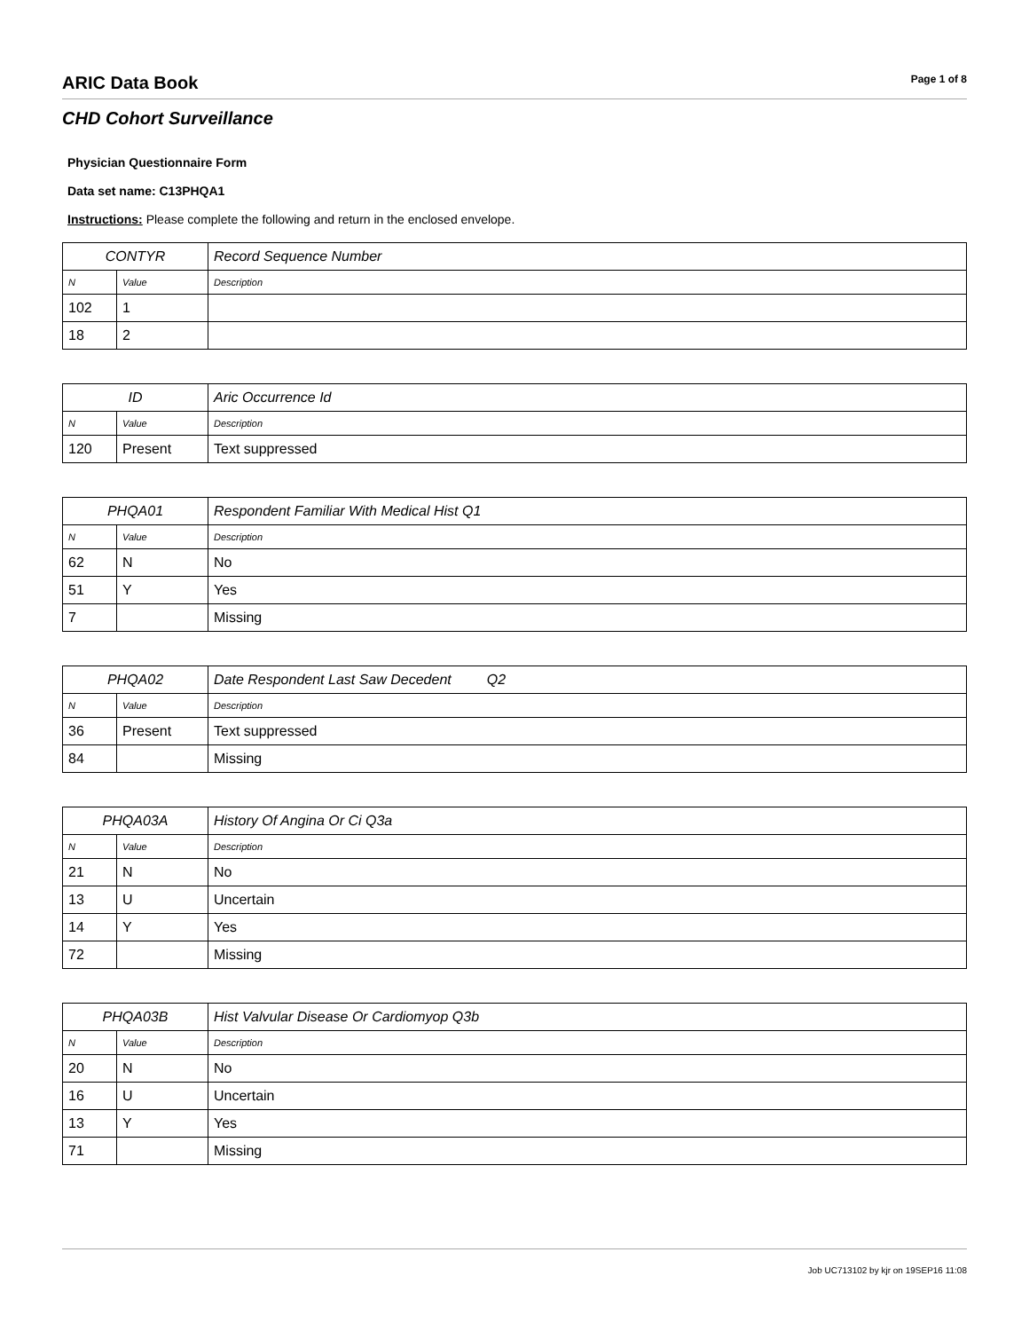ARIC Data Book
Page 1 of 8
CHD Cohort Surveillance
Physician Questionnaire Form
Data set name: C13PHQA1
Instructions: Please complete the following and return in the enclosed envelope.
| CONTYR | | Record Sequence Number |
| --- | --- | --- |
| N | Value | Description |
| 102 | 1 | |
| 18 | 2 | |
| ID | | Aric Occurrence Id |
| --- | --- | --- |
| N | Value | Description |
| 120 | Present | Text suppressed |
| PHQA01 | | Respondent Familiar With Medical Hist Q1 |
| --- | --- | --- |
| N | Value | Description |
| 62 | N | No |
| 51 | Y | Yes |
| 7 | | Missing |
| PHQA02 | | Date Respondent Last Saw Decedent Q2 |
| --- | --- | --- |
| N | Value | Description |
| 36 | Present | Text suppressed |
| 84 | | Missing |
| PHQA03A | | History Of Angina Or Ci Q3a |
| --- | --- | --- |
| N | Value | Description |
| 21 | N | No |
| 13 | U | Uncertain |
| 14 | Y | Yes |
| 72 | | Missing |
| PHQA03B | | Hist Valvular Disease Or Cardiomyop Q3b |
| --- | --- | --- |
| N | Value | Description |
| 20 | N | No |
| 16 | U | Uncertain |
| 13 | Y | Yes |
| 71 | | Missing |
Job UC713102 by kjr on 19SEP16 11:08